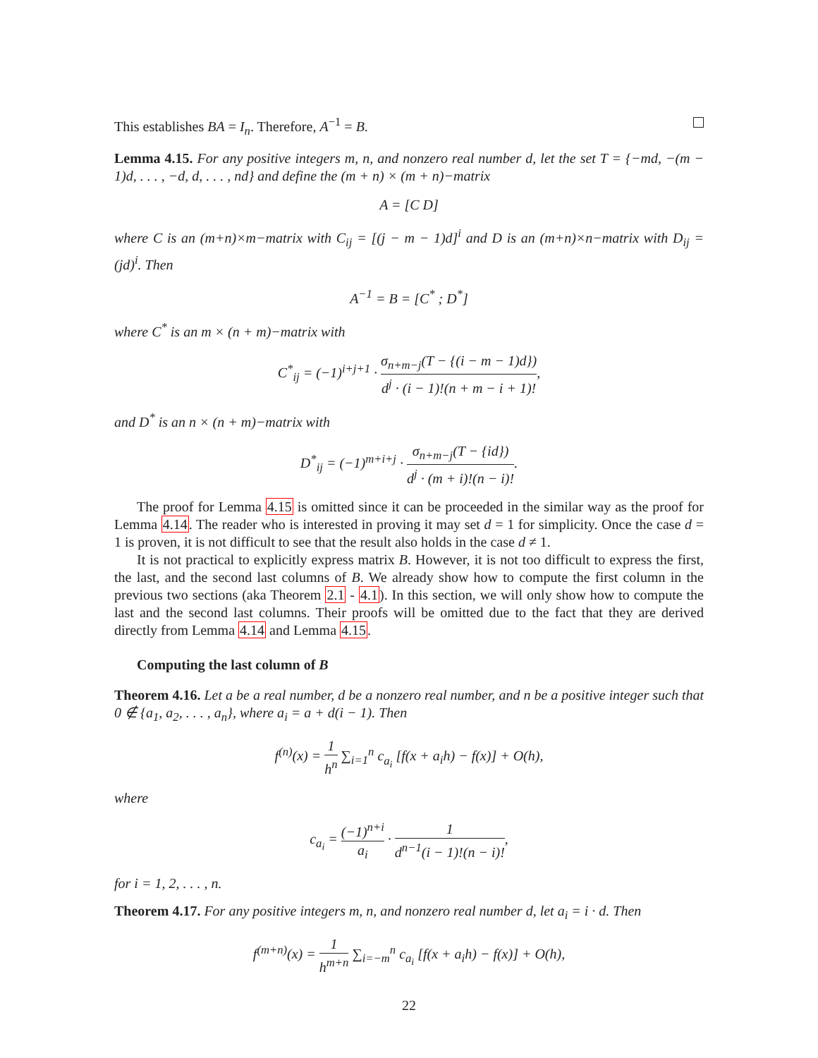This establishes BA = I<sub>n</sub>. Therefore, A<sup>−1</sup> = B.
Lemma 4.15. For any positive integers m, n, and nonzero real number d, let the set T = {−md, −(m − 1)d, . . . , −d, d, . . . , nd} and define the (m + n) × (m + n)−matrix
A = [C D]
where C is an (m+n)×m−matrix with C<sub>ij</sub> = [(j − m − 1)d]<sup>i</sup> and D is an (m+n)×n−matrix with D<sub>ij</sub> = (jd)<sup>i</sup>. Then
A<sup>−1</sup> = B = [C<sup>*</sup> ; D<sup>*</sup>]
where C<sup>*</sup> is an m × (n + m)−matrix with
C<sup>*</sup><sub>ij</sub> = (−1)<sup>i+j+1</sup> · σ<sub>n+m−j</sub>(T − {(i − m − 1)d}) d<sup>j</sup> · (i − 1)!(n + m − i + 1)!,
and D<sup>*</sup> is an n × (n + m)−matrix with
D<sup>*</sup><sub>ij</sub> = (−1)<sup>m+i+j</sup> · σ<sub>n+m−j</sub>(T − {id}) d<sup>j</sup> · (m + i)!(n − i)!.
The proof for Lemma 4.15 is omitted since it can be proceeded in the similar way as the proof for Lemma 4.14. The reader who is interested in proving it may set d = 1 for simplicity. Once the case d = 1 is proven, it is not difficult to see that the result also holds in the case d ≠ 1.
It is not practical to explicitly express matrix B. However, it is not too difficult to express the first, the last, and the second last columns of B. We already show how to compute the first column in the previous two sections (aka Theorem 2.1 - 4.1). In this section, we will only show how to compute the last and the second last columns. Their proofs will be omitted due to the fact that they are derived directly from Lemma 4.14 and Lemma 4.15.
Computing the last column of B
Theorem 4.16. Let a be a real number, d be a nonzero real number, and n be a positive integer such that 0 ∉ {a<sub>1</sub>, a<sub>2</sub>, . . . , a<sub>n</sub>}, where a<sub>i</sub> = a + d(i − 1). Then
f<sup>(n)</sup>(x) = 1 h<sup>n</sup> ∑<sub>i=1</sub><sup>n</sup> c<sub>a<sub>i</sub></sub> [f(x + a<sub>i</sub>h) − f(x)] + O(h),
where
c<sub>a<sub>i</sub></sub> = (−1)<sup>n+i</sup> a<sub>i</sub> · 1 d<sup>n−1</sup>(i − 1)!(n − i)!,
for i = 1, 2, . . . , n.
Theorem 4.17. For any positive integers m, n, and nonzero real number d, let a<sub>i</sub> = i · d. Then
f<sup>(m+n)</sup>(x) = 1 h<sup>m+n</sup> ∑<sub>i=−m</sub><sup>n</sup> c<sub>a<sub>i</sub></sub> [f(x + a<sub>i</sub>h) − f(x)] + O(h),
22